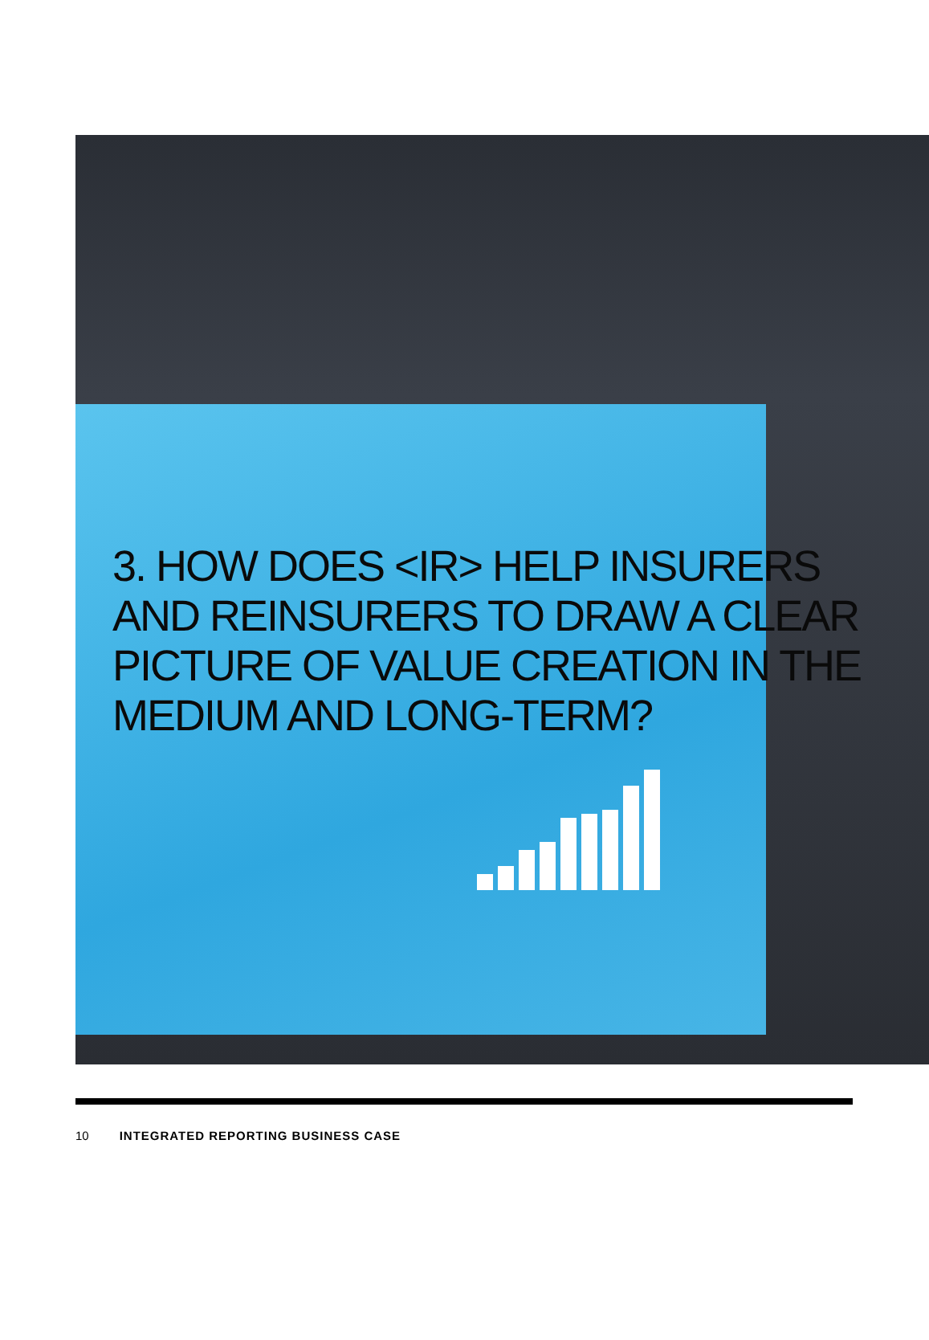3. HOW DOES <IR> HELP INSURERS
AND REINSURERS TO DRAW A CLEAR
PICTURE OF VALUE CREATION IN THE
MEDIUM AND LONG-TERM?
10 INTEGRATED REPORTING BUSINESS CASE